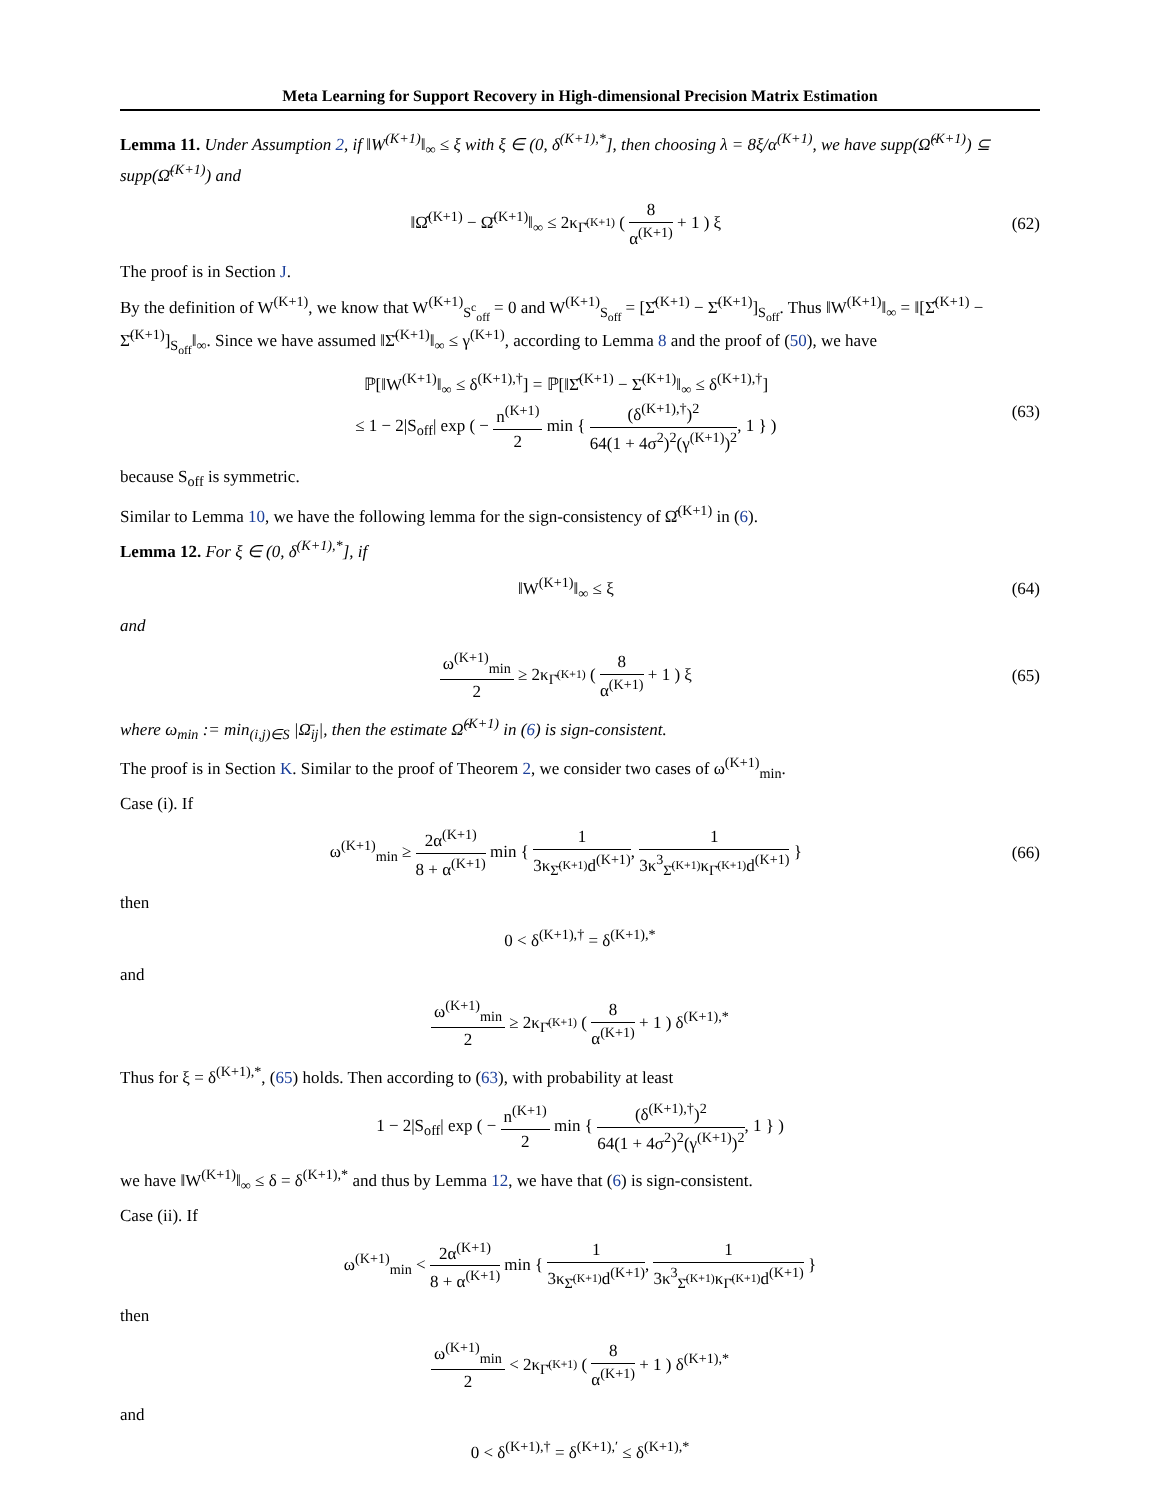Meta Learning for Support Recovery in High-dimensional Precision Matrix Estimation
Lemma 11. Under Assumption 2, if ‖W<sup>(K+1)</sup>‖<sub>∞</sub> ≤ ξ with ξ ∈ (0, δ<sup>(K+1),*</sup>], then choosing λ = 8ξ/α<sup>(K+1)</sup>, we have supp(Ω̂<sup>(K+1)</sup>) ⊆ supp(Ω̄<sup>(K+1)</sup>) and
‖Ω̂<sup>(K+1)</sup> − Ω̄<sup>(K+1)</sup>‖<sub>∞</sub> ≤ 2κ<sub>Γ̄<sup>(K+1)</sup></sub> ( 8 α<sup>(K+1)</sup> + 1 ) ξ
(62)
The proof is in Section J.
By the definition of W<sup>(K+1)</sup>, we know that W<sup>(K+1)</sup><sub>S<sup>c</sup><sub>off</sub></sub> = 0 and W<sup>(K+1)</sup><sub>S<sub>off</sub></sub> = [Σ̂<sup>(K+1)</sup> − Σ̄<sup>(K+1)</sup>]<sub>S<sub>off</sub></sub>. Thus ‖W<sup>(K+1)</sup>‖<sub>∞</sub> = ‖[Σ̂<sup>(K+1)</sup> − Σ̄<sup>(K+1)</sup>]<sub>S<sub>off</sub></sub>‖<sub>∞</sub>. Since we have assumed ‖Σ̄<sup>(K+1)</sup>‖<sub>∞</sub> ≤ γ<sup>(K+1)</sup>, according to Lemma 8 and the proof of (50), we have
ℙ[‖W<sup>(K+1)</sup>‖<sub>∞</sub> ≤ δ<sup>(K+1),†</sup>] = ℙ[‖Σ̂<sup>(K+1)</sup> − Σ̄<sup>(K+1)</sup>‖<sub>∞</sub> ≤ δ<sup>(K+1),†</sup>]
≤ 1 − 2|S<sub>off</sub>| exp ( − n<sup>(K+1)</sup> 2 min { (δ<sup>(K+1),†</sup>)<sup>2</sup> 64(1 + 4σ<sup>2</sup>)<sup>2</sup>(γ<sup>(K+1)</sup>)<sup>2</sup>, 1 } )
(63)
because S<sub>off</sub> is symmetric.
Similar to Lemma 10, we have the following lemma for the sign-consistency of Ω̂<sup>(K+1)</sup> in (6).
Lemma 12. For ξ ∈ (0, δ<sup>(K+1),*</sup>], if
‖W<sup>(K+1)</sup>‖<sub>∞</sub> ≤ ξ (64)
and
ω<sup>(K+1)</sup><sub>min</sub> 2 ≥ 2κ<sub>Γ̄<sup>(K+1)</sup></sub> ( 8 α<sup>(K+1)</sup> + 1 ) ξ
(65)
where ω<sub>min</sub> := min<sub>(i,j)∈S</sub> |Ω̄<sub>ij</sub>|, then the estimate Ω̂<sup>(K+1)</sup> in (6) is sign-consistent.
The proof is in Section K. Similar to the proof of Theorem 2, we consider two cases of ω<sup>(K+1)</sup><sub>min</sub>.
Case (i). If
ω<sup>(K+1)</sup><sub>min</sub> ≥ 2α<sup>(K+1)</sup> 8 + α<sup>(K+1)</sup> min { 1 3κ<sub>Σ̄<sup>(K+1)</sup></sub>d<sup>(K+1)</sup>, 1 3κ<sup>3</sup><sub>Σ̄<sup>(K+1)</sup></sub>κ<sub>Γ̄<sup>(K+1)</sup></sub>d<sup>(K+1)</sup> }
(66)
then
0 < δ<sup>(K+1),†</sup> = δ<sup>(K+1),*</sup>
and
ω<sup>(K+1)</sup><sub>min</sub> 2 ≥ 2κ<sub>Γ̄<sup>(K+1)</sup></sub> ( 8 α<sup>(K+1)</sup> + 1 ) δ<sup>(K+1),*</sup>
Thus for ξ = δ<sup>(K+1),*</sup>, (65) holds. Then according to (63), with probability at least
1 − 2|S<sub>off</sub>| exp ( − n<sup>(K+1)</sup> 2 min { (δ<sup>(K+1),†</sup>)<sup>2</sup> 64(1 + 4σ<sup>2</sup>)<sup>2</sup>(γ<sup>(K+1)</sup>)<sup>2</sup>, 1 } )
we have ‖W<sup>(K+1)</sup>‖<sub>∞</sub> ≤ δ = δ<sup>(K+1),*</sup> and thus by Lemma 12, we have that (6) is sign-consistent.
Case (ii). If
ω<sup>(K+1)</sup><sub>min</sub> < 2α<sup>(K+1)</sup> 8 + α<sup>(K+1)</sup> min { 1 3κ<sub>Σ̄<sup>(K+1)</sup></sub>d<sup>(K+1)</sup>, 1 3κ<sup>3</sup><sub>Σ̄<sup>(K+1)</sup></sub>κ<sub>Γ̄<sup>(K+1)</sup></sub>d<sup>(K+1)</sup> }
then
ω<sup>(K+1)</sup><sub>min</sub> 2 < 2κ<sub>Γ̄<sup>(K+1)</sup></sub> ( 8 α<sup>(K+1)</sup> + 1 ) δ<sup>(K+1),*</sup>
and
0 < δ<sup>(K+1),†</sup> = δ<sup>(K+1),′</sup> ≤ δ<sup>(K+1),*</sup>